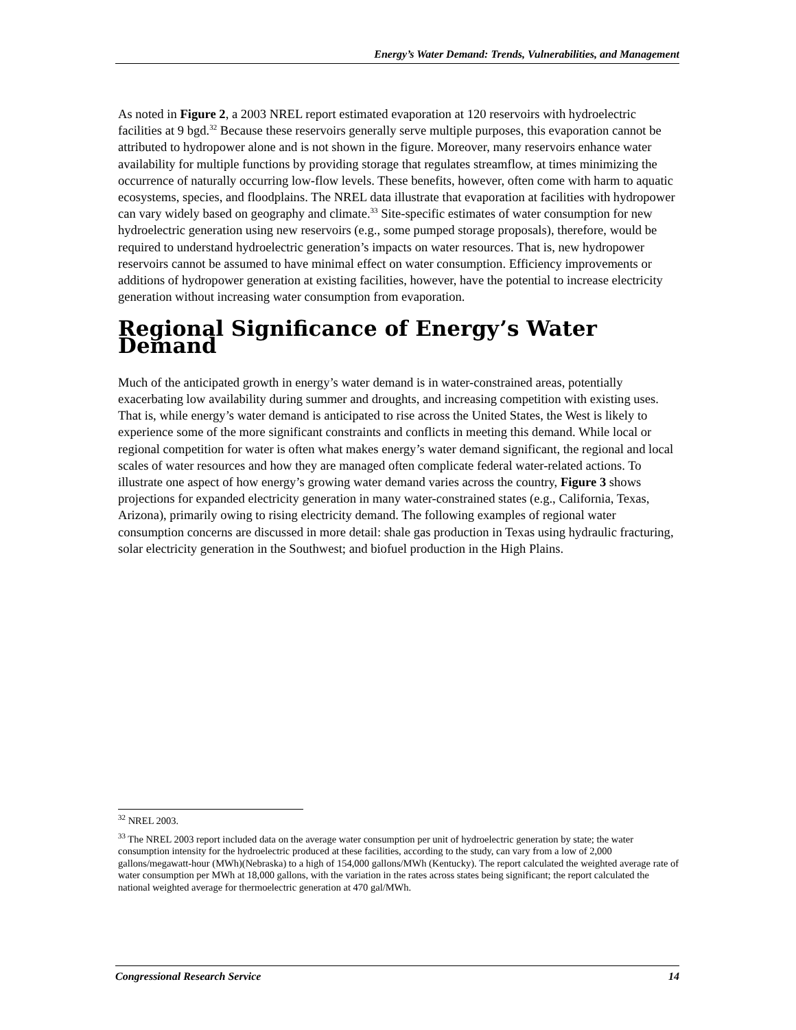Energy’s Water Demand: Trends, Vulnerabilities, and Management
As noted in Figure 2, a 2003 NREL report estimated evaporation at 120 reservoirs with hydroelectric facilities at 9 bgd.<sup>32</sup> Because these reservoirs generally serve multiple purposes, this evaporation cannot be attributed to hydropower alone and is not shown in the figure. Moreover, many reservoirs enhance water availability for multiple functions by providing storage that regulates streamflow, at times minimizing the occurrence of naturally occurring low-flow levels. These benefits, however, often come with harm to aquatic ecosystems, species, and floodplains. The NREL data illustrate that evaporation at facilities with hydropower can vary widely based on geography and climate.<sup>33</sup> Site-specific estimates of water consumption for new hydroelectric generation using new reservoirs (e.g., some pumped storage proposals), therefore, would be required to understand hydroelectric generation’s impacts on water resources. That is, new hydropower reservoirs cannot be assumed to have minimal effect on water consumption. Efficiency improvements or additions of hydropower generation at existing facilities, however, have the potential to increase electricity generation without increasing water consumption from evaporation.
Regional Significance of Energy’s Water Demand
Much of the anticipated growth in energy’s water demand is in water-constrained areas, potentially exacerbating low availability during summer and droughts, and increasing competition with existing uses. That is, while energy’s water demand is anticipated to rise across the United States, the West is likely to experience some of the more significant constraints and conflicts in meeting this demand. While local or regional competition for water is often what makes energy’s water demand significant, the regional and local scales of water resources and how they are managed often complicate federal water-related actions. To illustrate one aspect of how energy’s growing water demand varies across the country, Figure 3 shows projections for expanded electricity generation in many water-constrained states (e.g., California, Texas, Arizona), primarily owing to rising electricity demand. The following examples of regional water consumption concerns are discussed in more detail: shale gas production in Texas using hydraulic fracturing, solar electricity generation in the Southwest; and biofuel production in the High Plains.
<sup>32</sup> NREL 2003.
<sup>33</sup> The NREL 2003 report included data on the average water consumption per unit of hydroelectric generation by state; the water consumption intensity for the hydroelectric produced at these facilities, according to the study, can vary from a low of 2,000 gallons/megawatt-hour (MWh)(Nebraska) to a high of 154,000 gallons/MWh (Kentucky). The report calculated the weighted average rate of water consumption per MWh at 18,000 gallons, with the variation in the rates across states being significant; the report calculated the national weighted average for thermoelectric generation at 470 gal/MWh.
Congressional Research Service 14